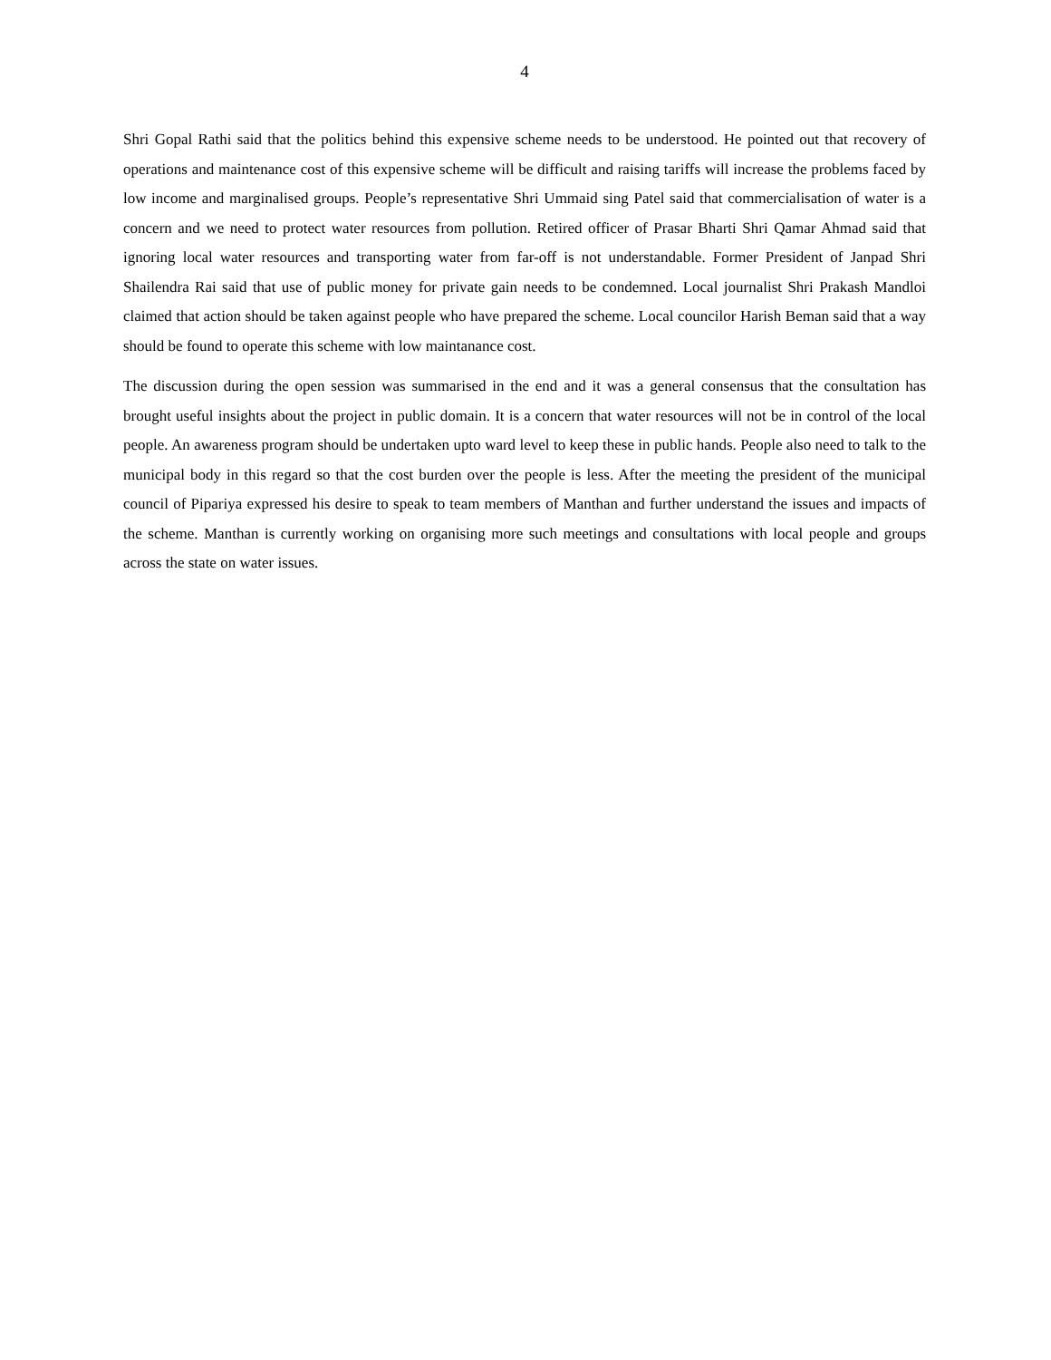4
Shri Gopal Rathi said that the politics behind this expensive scheme needs to be understood. He pointed out that recovery of operations and maintenance cost of this expensive scheme will be difficult and raising tariffs will increase the problems faced by low income and marginalised groups. People’s representative Shri Ummaid sing Patel said that commercialisation of water is a concern and we need to protect water resources from pollution. Retired officer of Prasar Bharti Shri Qamar Ahmad said that ignoring local water resources and transporting water from far-off is not understandable. Former President of Janpad Shri Shailendra Rai said that use of public money for private gain needs to be condemned. Local journalist Shri Prakash Mandloi claimed that action should be taken against people who have prepared the scheme. Local councilor Harish Beman said that a way should be found to operate this scheme with low maintanance cost.
The discussion during the open session was summarised in the end and it was a general consensus that the consultation has brought useful insights about the project in public domain. It is a concern that water resources will not be in control of the local people. An awareness program should be undertaken upto ward level to keep these in public hands. People also need to talk to the municipal body in this regard so that the cost burden over the people is less. After the meeting the president of the municipal council of Pipariya expressed his desire to speak to team members of Manthan and further understand the issues and impacts of the scheme. Manthan is currently working on organising more such meetings and consultations with local people and groups across the state on water issues.